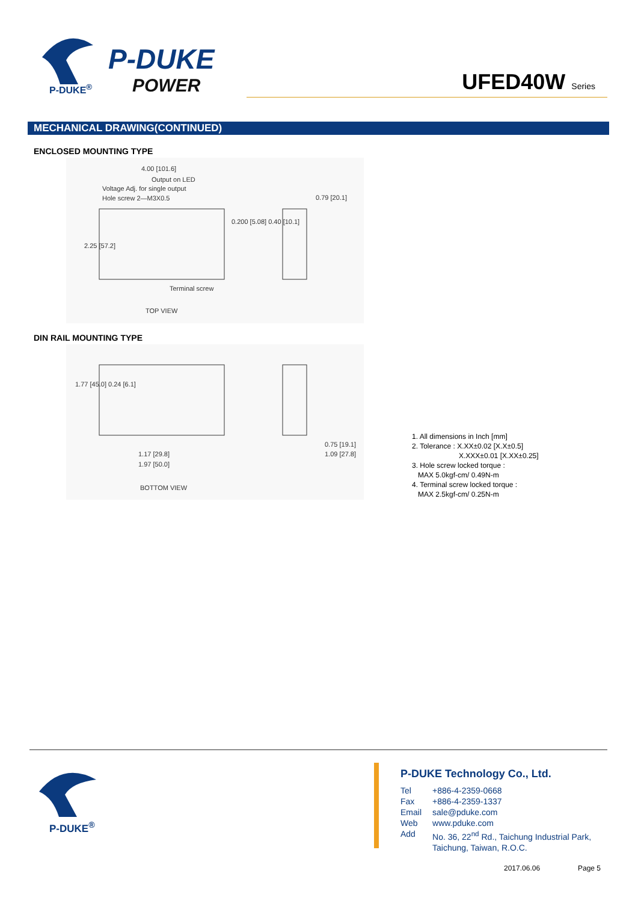P-DUKE
POWER
P-DUKE<sup>®</sup> UFED40W Series
MECHANICAL DRAWING(CONTINUED)
ENCLOSED MOUNTING TYPE
4.00 [101.6]
Output on LED
Voltage Adj. for single output
Hole screw 2—M3X0.5 0.79 [20.1]
2.25 [57.2]
0.200 [5.08] 0.40 [10.1]
Terminal screw
TOP VIEW
DIN RAIL MOUNTING TYPE
1.77 [45.0] 0.24 [6.1]
1.17 [29.8]
1.97 [50.0]
0.75 [19.1]
1.09 [27.8]
BOTTOM VIEW
1. All dimensions in Inch [mm]
2. Tolerance : X.XX±0.02 [X.X±0.5]
X.XXX±0.01 [X.XX±0.25]
3. Hole screw locked torque :
MAX 5.0kgf-cm/ 0.49N-m
4. Terminal screw locked torque :
MAX 2.5kgf-cm/ 0.25N-m
P-DUKE<sup>®</sup>
P-DUKE Technology Co., Ltd.
| Tel | +886-4-2359-0668 |
| Fax | +886-4-2359-1337 |
| Email | sale@pduke.com |
| Web | www.pduke.com |
| Add | No. 36, 22<sup>nd</sup> Rd., Taichung Industrial Park, Taichung, Taiwan, R.O.C. |
2017.06.06 Page 5